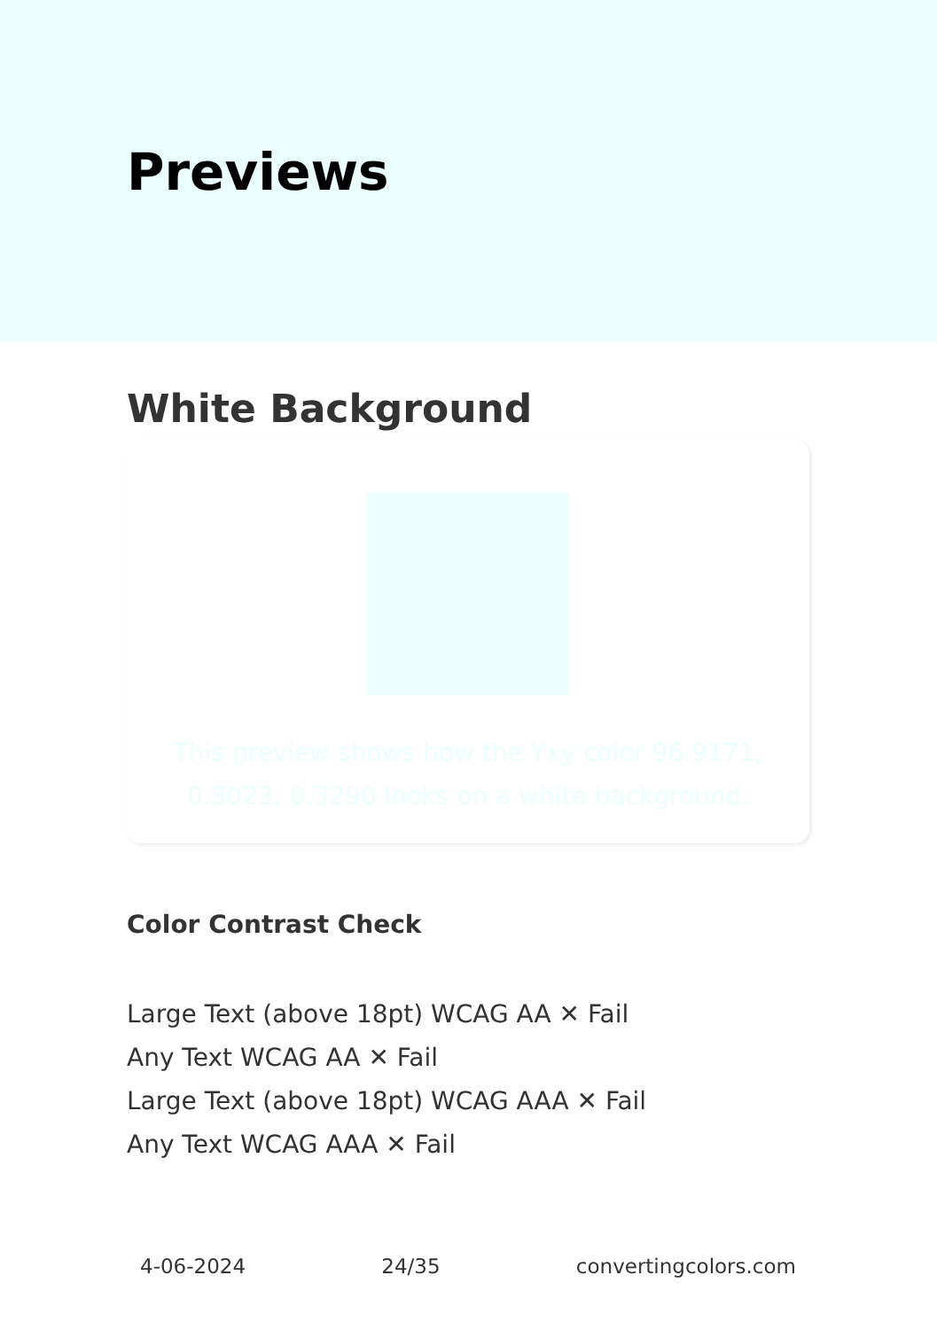Previews
White Background
This preview shows how the Yxy color 96.9171, 0.3023, 0.3290 looks on a white background.
Color Contrast Check
Large Text (above 18pt) WCAG AA ✕ Fail
Any Text WCAG AA ✕ Fail
Large Text (above 18pt) WCAG AAA ✕ Fail
Any Text WCAG AAA ✕ Fail
4-06-2024 24/35 convertingcolors.com